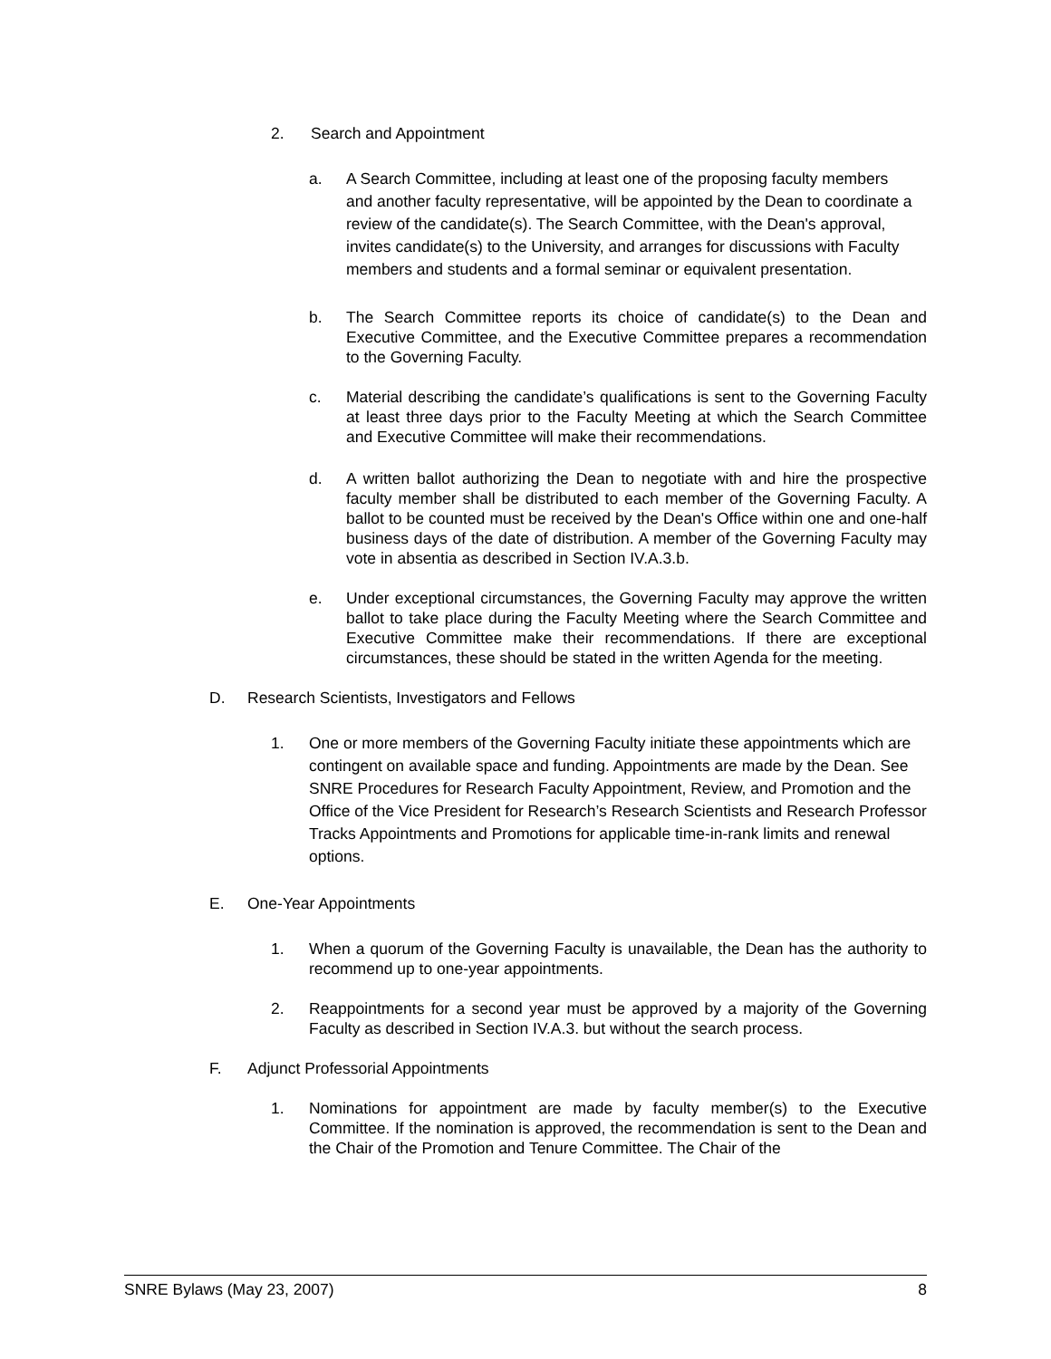2. Search and Appointment
a. A Search Committee, including at least one of the proposing faculty members and another faculty representative, will be appointed by the Dean to coordinate a review of the candidate(s). The Search Committee, with the Dean's approval, invites candidate(s) to the University, and arranges for discussions with Faculty members and students and a formal seminar or equivalent presentation.
b. The Search Committee reports its choice of candidate(s) to the Dean and Executive Committee, and the Executive Committee prepares a recommendation to the Governing Faculty.
c. Material describing the candidate’s qualifications is sent to the Governing Faculty at least three days prior to the Faculty Meeting at which the Search Committee and Executive Committee will make their recommendations.
d. A written ballot authorizing the Dean to negotiate with and hire the prospective faculty member shall be distributed to each member of the Governing Faculty. A ballot to be counted must be received by the Dean's Office within one and one-half business days of the date of distribution. A member of the Governing Faculty may vote in absentia as described in Section IV.A.3.b.
e. Under exceptional circumstances, the Governing Faculty may approve the written ballot to take place during the Faculty Meeting where the Search Committee and Executive Committee make their recommendations. If there are exceptional circumstances, these should be stated in the written Agenda for the meeting.
D. Research Scientists, Investigators and Fellows
1. One or more members of the Governing Faculty initiate these appointments which are contingent on available space and funding. Appointments are made by the Dean. See SNRE Procedures for Research Faculty Appointment, Review, and Promotion and the Office of the Vice President for Research’s Research Scientists and Research Professor Tracks Appointments and Promotions for applicable time-in-rank limits and renewal options.
E. One-Year Appointments
1. When a quorum of the Governing Faculty is unavailable, the Dean has the authority to recommend up to one-year appointments.
2. Reappointments for a second year must be approved by a majority of the Governing Faculty as described in Section IV.A.3. but without the search process.
F. Adjunct Professorial Appointments
1. Nominations for appointment are made by faculty member(s) to the Executive Committee. If the nomination is approved, the recommendation is sent to the Dean and the Chair of the Promotion and Tenure Committee. The Chair of the
SNRE Bylaws (May 23, 2007) 8